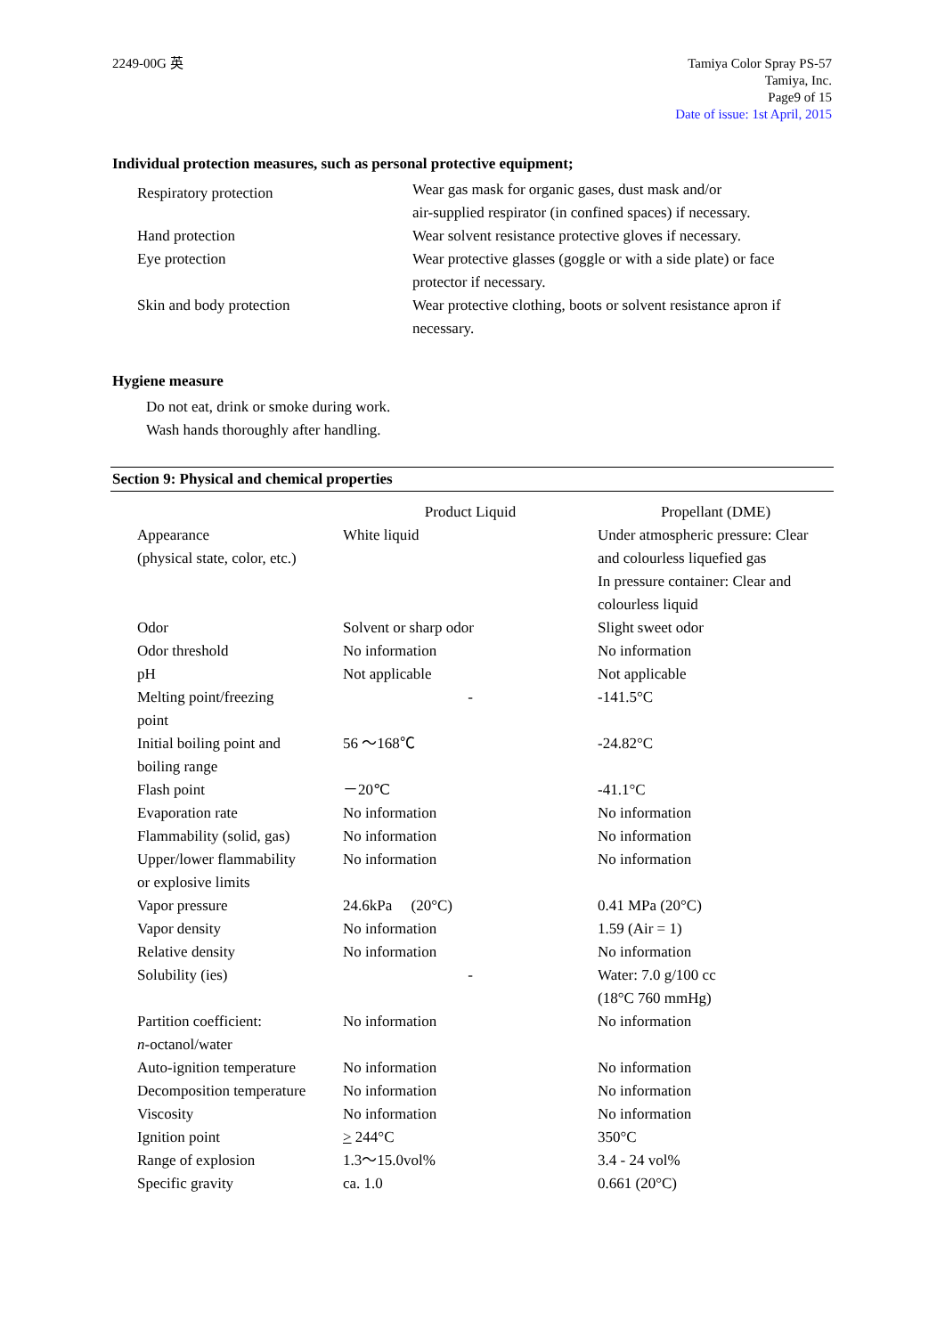2249-00G 英 Tamiya Color Spray PS-57
Tamiya, Inc.
Page9 of 15
Date of issue: 1st April, 2015
Individual protection measures, such as personal protective equipment;
| Respiratory protection | Wear gas mask for organic gases, dust mask and/or air-supplied respirator (in confined spaces) if necessary. |
| Hand protection | Wear solvent resistance protective gloves if necessary. |
| Eye protection | Wear protective glasses (goggle or with a side plate) or face protector if necessary. |
| Skin and body protection | Wear protective clothing, boots or solvent resistance apron if necessary. |
Hygiene measure
Do not eat, drink or smoke during work.
Wash hands thoroughly after handling.
Section 9: Physical and chemical properties
| | Product Liquid | Propellant (DME) |
| Appearance (physical state, color, etc.) | White liquid | Under atmospheric pressure: Clear and colourless liquefied gas In pressure container: Clear and colourless liquid |
| Odor | Solvent or sharp odor | Slight sweet odor |
| Odor threshold | No information | No information |
| pH | Not applicable | Not applicable |
| Melting point/freezing point | - | -141.5°C |
| Initial boiling point and boiling range | 56 ～168℃ | -24.82°C |
| Flash point | －20℃ | -41.1°C |
| Evaporation rate | No information | No information |
| Flammability (solid, gas) | No information | No information |
| Upper/lower flammability or explosive limits | No information | No information |
| Vapor pressure | 24.6kPa (20°C) | 0.41 MPa (20°C) |
| Vapor density | No information | 1.59 (Air = 1) |
| Relative density | No information | No information |
| Solubility (ies) | - | Water: 7.0 g/100 cc (18°C 760 mmHg) |
| Partition coefficient: n -octanol/water | No information | No information |
| Auto-ignition temperature | No information | No information |
| Decomposition temperature | No information | No information |
| Viscosity | No information | No information |
| Ignition point | > 244°C | 350°C |
| Range of explosion | 1.3～15.0vol% | 3.4 - 24 vol% |
| Specific gravity | ca. 1.0 | 0.661 (20°C) |